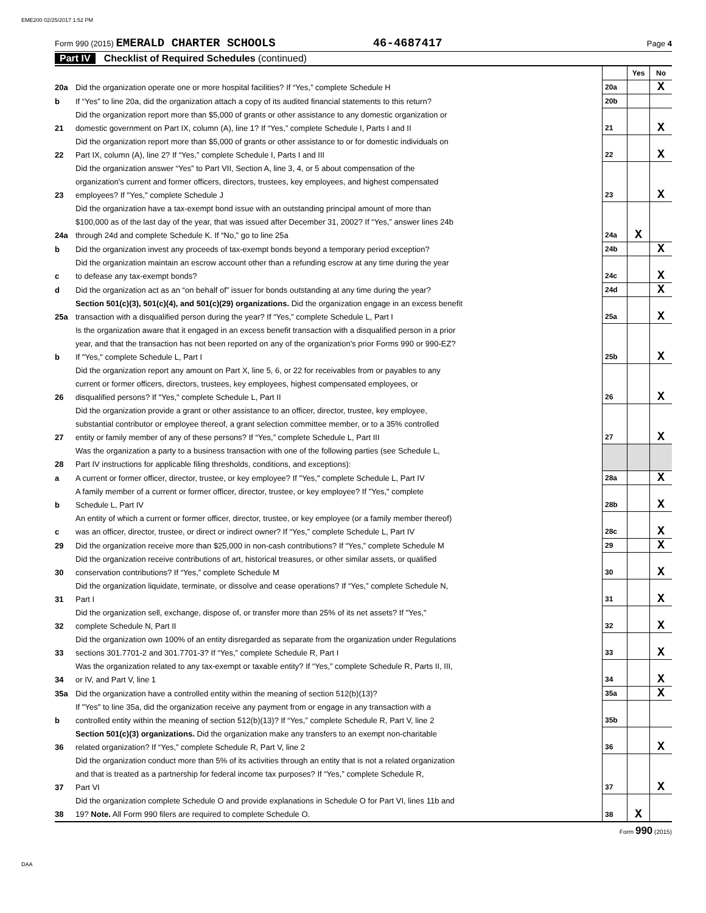EME200 02/25/2017 1:52 PM
Form 990 (2015) EMERALD CHARTER SCHOOLS 46-4687417 Page 4
Part IV Checklist of Required Schedules (continued)
| | | | Yes | No |
| 20a | Did the organization operate one or more hospital facilities? If “Yes,” complete Schedule H | 20a | | X |
| b | If “Yes” to line 20a, did the organization attach a copy of its audited financial statements to this return? | 20b | | |
| 21 | Did the organization report more than $5,000 of grants or other assistance to any domestic organization or domestic government on Part IX, column (A), line 1? If “Yes,” complete Schedule I, Parts I and II | 21 | | X |
| 22 | Did the organization report more than $5,000 of grants or other assistance to or for domestic individuals on Part IX, column (A), line 2? If “Yes,” complete Schedule I, Parts I and III | 22 | | X |
| 23 | Did the organization answer “Yes” to Part VII, Section A, line 3, 4, or 5 about compensation of the organization's current and former officers, directors, trustees, key employees, and highest compensated employees? If "Yes," complete Schedule J | 23 | | X |
| 24a | Did the organization have a tax-exempt bond issue with an outstanding principal amount of more than $100,000 as of the last day of the year, that was issued after December 31, 2002? If “Yes,” answer lines 24b through 24d and complete Schedule K. If “No,” go to line 25a | 24a | X | |
| b | Did the organization invest any proceeds of tax-exempt bonds beyond a temporary period exception? | 24b | | X |
| c | Did the organization maintain an escrow account other than a refunding escrow at any time during the year to defease any tax-exempt bonds? | 24c | | X |
| d | Did the organization act as an “on behalf of” issuer for bonds outstanding at any time during the year? | 24d | | X |
| 25a | Section 501(c)(3), 501(c)(4), and 501(c)(29) organizations. Did the organization engage in an excess benefit transaction with a disqualified person during the year? If “Yes,” complete Schedule L, Part I | 25a | | X |
| b | Is the organization aware that it engaged in an excess benefit transaction with a disqualified person in a prior year, and that the transaction has not been reported on any of the organization's prior Forms 990 or 990-EZ? If "Yes," complete Schedule L, Part I | 25b | | X |
| 26 | Did the organization report any amount on Part X, line 5, 6, or 22 for receivables from or payables to any current or former officers, directors, trustees, key employees, highest compensated employees, or disqualified persons? If "Yes," complete Schedule L, Part II | 26 | | X |
| 27 | Did the organization provide a grant or other assistance to an officer, director, trustee, key employee, substantial contributor or employee thereof, a grant selection committee member, or to a 35% controlled entity or family member of any of these persons? If “Yes,” complete Schedule L, Part III | 27 | | X |
| 28 | Was the organization a party to a business transaction with one of the following parties (see Schedule L, Part IV instructions for applicable filing thresholds, conditions, and exceptions): | | | |
| a | A current or former officer, director, trustee, or key employee? If "Yes," complete Schedule L, Part IV | 28a | | X |
| b | A family member of a current or former officer, director, trustee, or key employee? If "Yes," complete Schedule L, Part IV | 28b | | X |
| c | An entity of which a current or former officer, director, trustee, or key employee (or a family member thereof) was an officer, director, trustee, or direct or indirect owner? If “Yes,” complete Schedule L, Part IV | 28c | | X |
| 29 | Did the organization receive more than $25,000 in non-cash contributions? If “Yes,” complete Schedule M | 29 | | X |
| 30 | Did the organization receive contributions of art, historical treasures, or other similar assets, or qualified conservation contributions? If “Yes,” complete Schedule M | 30 | | X |
| 31 | Did the organization liquidate, terminate, or dissolve and cease operations? If “Yes,” complete Schedule N, Part I | 31 | | X |
| 32 | Did the organization sell, exchange, dispose of, or transfer more than 25% of its net assets? If "Yes," complete Schedule N, Part II | 32 | | X |
| 33 | Did the organization own 100% of an entity disregarded as separate from the organization under Regulations sections 301.7701-2 and 301.7701-3? If “Yes,” complete Schedule R, Part I | 33 | | X |
| 34 | Was the organization related to any tax-exempt or taxable entity? If “Yes,” complete Schedule R, Parts II, III, or IV, and Part V, line 1 | 34 | | X |
| 35a | Did the organization have a controlled entity within the meaning of section 512(b)(13)? | 35a | | X |
| b | If "Yes" to line 35a, did the organization receive any payment from or engage in any transaction with a controlled entity within the meaning of section 512(b)(13)? If “Yes,” complete Schedule R, Part V, line 2 | 35b | | |
| 36 | Section 501(c)(3) organizations. Did the organization make any transfers to an exempt non-charitable related organization? If “Yes,” complete Schedule R, Part V, line 2 | 36 | | X |
| 37 | Did the organization conduct more than 5% of its activities through an entity that is not a related organization and that is treated as a partnership for federal income tax purposes? If “Yes,” complete Schedule R, Part VI | 37 | | X |
| 38 | Did the organization complete Schedule O and provide explanations in Schedule O for Part VI, lines 11b and 19? Note. All Form 990 filers are required to complete Schedule O. | 38 | X | |
Form 990 (2015)
DAA